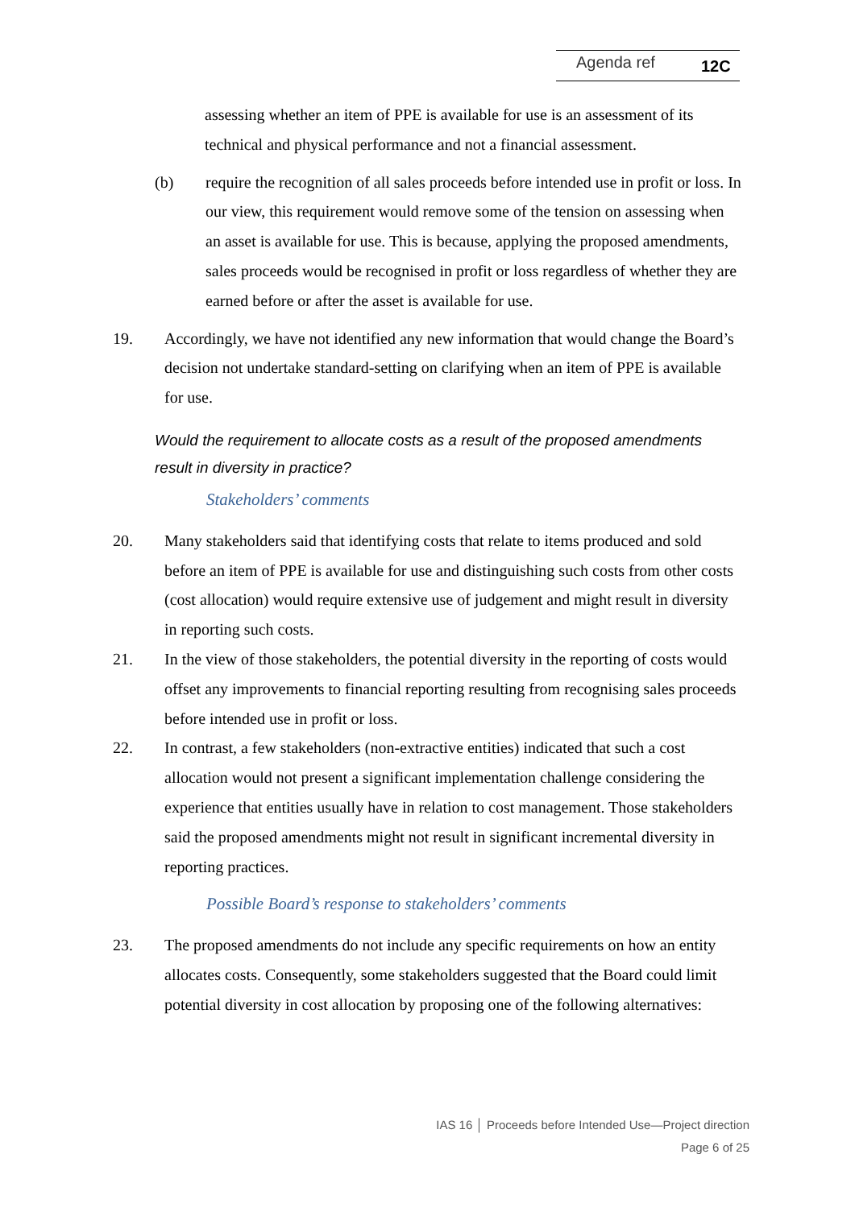Agenda ref 12C
assessing whether an item of PPE is available for use is an assessment of its technical and physical performance and not a financial assessment.
(b) require the recognition of all sales proceeds before intended use in profit or loss. In our view, this requirement would remove some of the tension on assessing when an asset is available for use. This is because, applying the proposed amendments, sales proceeds would be recognised in profit or loss regardless of whether they are earned before or after the asset is available for use.
19. Accordingly, we have not identified any new information that would change the Board’s decision not undertake standard-setting on clarifying when an item of PPE is available for use.
Would the requirement to allocate costs as a result of the proposed amendments result in diversity in practice?
Stakeholders’ comments
20. Many stakeholders said that identifying costs that relate to items produced and sold before an item of PPE is available for use and distinguishing such costs from other costs (cost allocation) would require extensive use of judgement and might result in diversity in reporting such costs.
21. In the view of those stakeholders, the potential diversity in the reporting of costs would offset any improvements to financial reporting resulting from recognising sales proceeds before intended use in profit or loss.
22. In contrast, a few stakeholders (non-extractive entities) indicated that such a cost allocation would not present a significant implementation challenge considering the experience that entities usually have in relation to cost management. Those stakeholders said the proposed amendments might not result in significant incremental diversity in reporting practices.
Possible Board’s response to stakeholders’ comments
23. The proposed amendments do not include any specific requirements on how an entity allocates costs. Consequently, some stakeholders suggested that the Board could limit potential diversity in cost allocation by proposing one of the following alternatives:
IAS 16 │ Proceeds before Intended Use—Project direction
Page 6 of 25